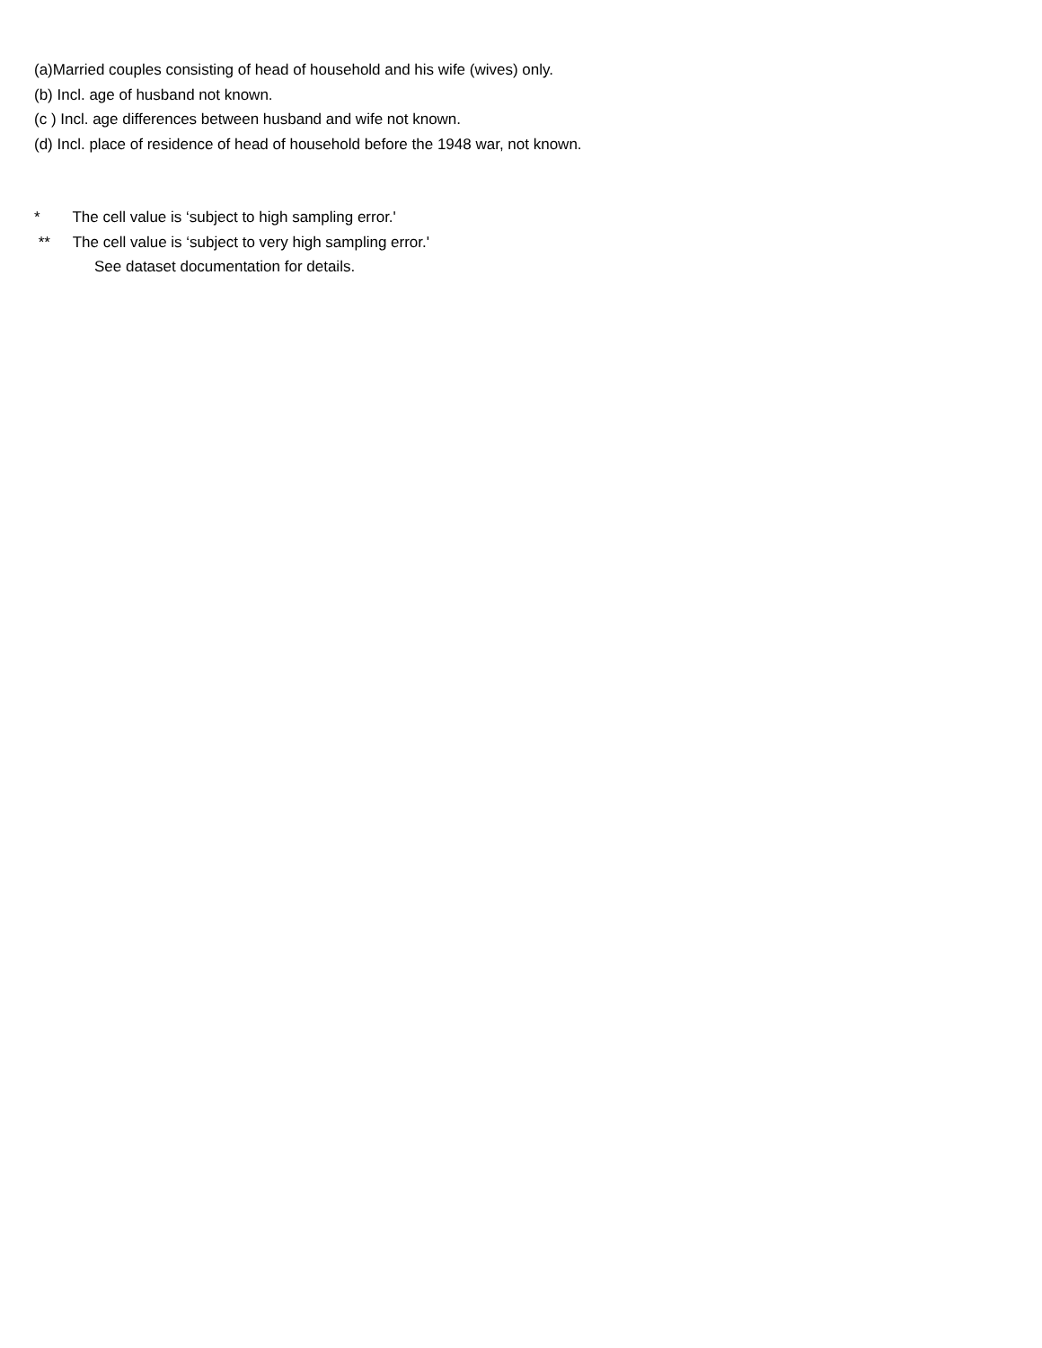(a)Married couples consisting of head of household and his wife (wives) only.
(b) Incl. age of husband not known.
(c ) Incl. age differences between husband and wife not known.
(d) Incl. place of residence of head of household before the 1948 war, not known.
* The cell value is ‘subject to high sampling error.'
** The cell value is ‘subject to very high sampling error.'
See dataset documentation for details.